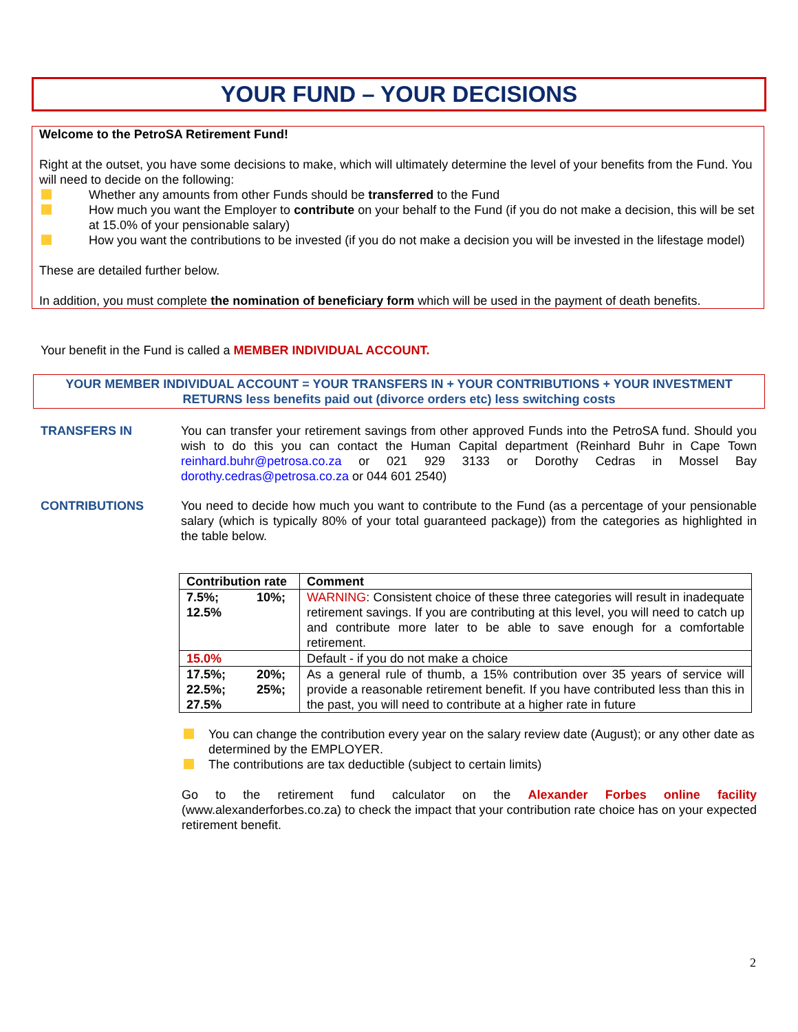YOUR FUND – YOUR DECISIONS
Welcome to the PetroSA Retirement Fund!
Right at the outset, you have some decisions to make, which will ultimately determine the level of your benefits from the Fund. You will need to decide on the following:
Whether any amounts from other Funds should be transferred to the Fund
How much you want the Employer to contribute on your behalf to the Fund (if you do not make a decision, this will be set at 15.0% of your pensionable salary)
How you want the contributions to be invested (if you do not make a decision you will be invested in the lifestage model)
These are detailed further below.
In addition, you must complete the nomination of beneficiary form which will be used in the payment of death benefits.
Your benefit in the Fund is called a MEMBER INDIVIDUAL ACCOUNT.
YOUR MEMBER INDIVIDUAL ACCOUNT = YOUR TRANSFERS IN + YOUR CONTRIBUTIONS + YOUR INVESTMENT
RETURNS less benefits paid out (divorce orders etc) less switching costs
TRANSFERS IN You can transfer your retirement savings from other approved Funds into the PetroSA fund. Should you wish to do this you can contact the Human Capital department (Reinhard Buhr in Cape Town reinhard.buhr@petrosa.co.za or 021 929 3133 or Dorothy Cedras in Mossel Bay dorothy.cedras@petrosa.co.za or 044 601 2540)
CONTRIBUTIONS You need to decide how much you want to contribute to the Fund (as a percentage of your pensionable salary (which is typically 80% of your total guaranteed package)) from the categories as highlighted in the table below.
| Contribution rate | Comment |
| --- | --- |
| 7.5%; 10%; 12.5% | WARNING : Consistent choice of these three categories will result in inadequate retirement savings. If you are contributing at this level, you will need to catch up and contribute more later to be able to save enough for a comfortable retirement. |
| 15.0% | Default - if you do not make a choice |
| 17.5%; 20%; 22.5%; 25%; 27.5% | As a general rule of thumb, a 15% contribution over 35 years of service will provide a reasonable retirement benefit. If you have contributed less than this in the past, you will need to contribute at a higher rate in future |
You can change the contribution every year on the salary review date (August); or any other date as determined by the EMPLOYER.
The contributions are tax deductible (subject to certain limits)
Go to the retirement fund calculator on the Alexander Forbes online facility (www.alexanderforbes.co.za) to check the impact that your contribution rate choice has on your expected retirement benefit.
2